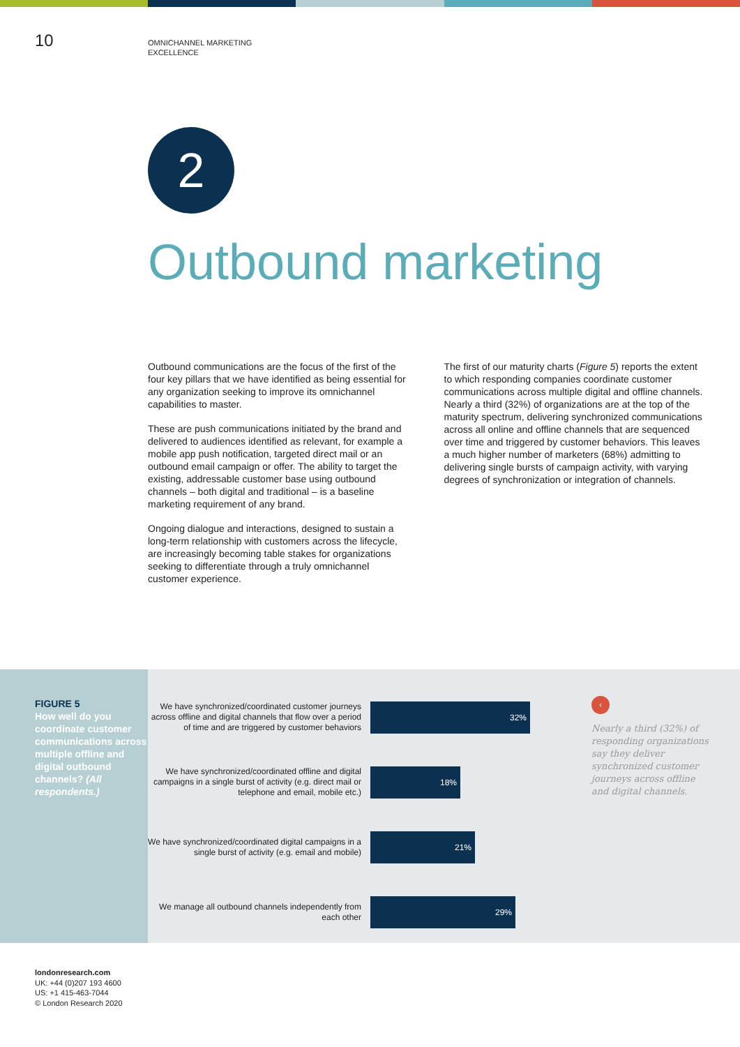10
OMNICHANNEL MARKETING
EXCELLENCE
2
Outbound marketing
Outbound communications are the focus of the first of the four key pillars that we have identified as being essential for any organization seeking to improve its omnichannel capabilities to master.
These are push communications initiated by the brand and delivered to audiences identified as relevant, for example a mobile app push notification, targeted direct mail or an outbound email campaign or offer. The ability to target the existing, addressable customer base using outbound channels – both digital and traditional – is a baseline marketing requirement of any brand.
Ongoing dialogue and interactions, designed to sustain a long-term relationship with customers across the lifecycle, are increasingly becoming table stakes for organizations seeking to differentiate through a truly omnichannel customer experience.
The first of our maturity charts (Figure 5) reports the extent to which responding companies coordinate customer communications across multiple digital and offline channels. Nearly a third (32%) of organizations are at the top of the maturity spectrum, delivering synchronized communications across all online and offline channels that are sequenced over time and triggered by customer behaviors. This leaves a much higher number of marketers (68%) admitting to delivering single bursts of campaign activity, with varying degrees of synchronization or integration of channels.
FIGURE 5
How well do you coordinate customer communications across multiple offline and digital outbound channels? (All respondents.)
We have synchronized/coordinated customer journeys across offline and digital channels that flow over a period of time and are triggered by customer behaviors
32%
We have synchronized/coordinated offline and digital campaigns in a single burst of activity (e.g. direct mail or telephone and email, mobile etc.)
18%
We have synchronized/coordinated digital campaigns in a single burst of activity (e.g. email and mobile)
21%
We manage all outbound channels independently from each other
29%
‹
Nearly a third (32%) of responding organizations say they deliver synchronized customer journeys across offline and digital channels.
londonresearch.com
UK: +44 (0)207 193 4600
US: +1 415-463-7044
© London Research 2020